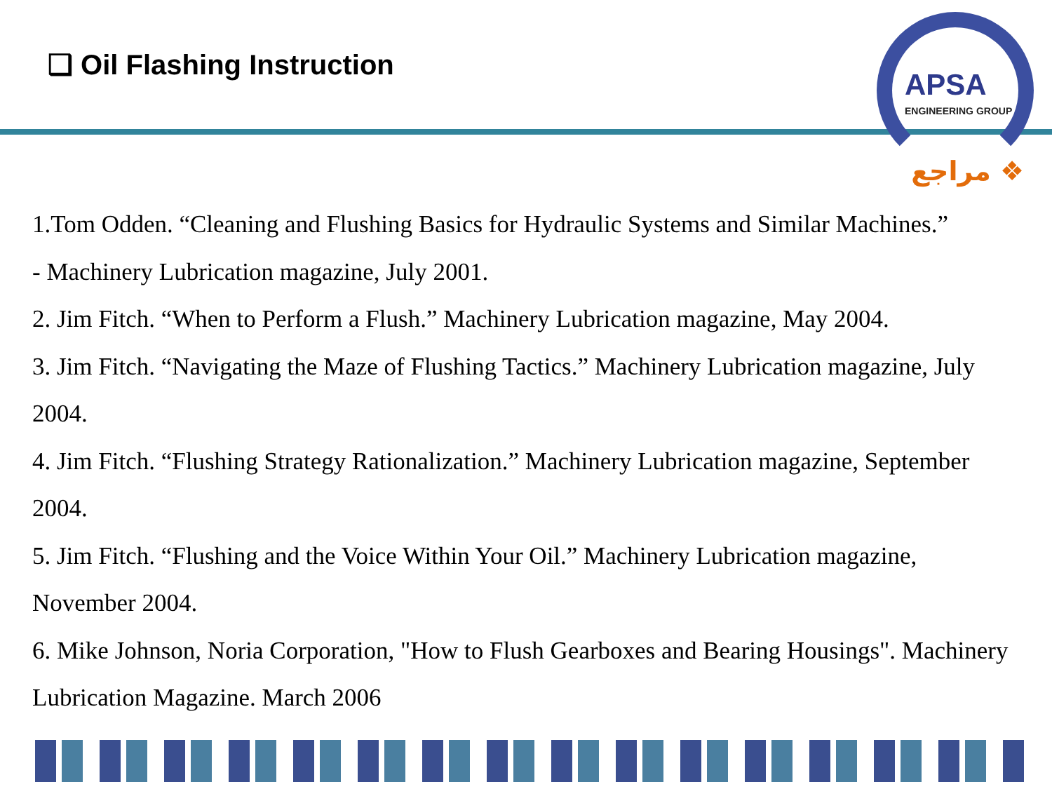❑ Oil Flashing Instruction
APSA
ENGINEERING GROUP
❖ مراجع
1.Tom Odden. “Cleaning and Flushing Basics for Hydraulic Systems and Similar Machines.”
- Machinery Lubrication magazine, July 2001.
2. Jim Fitch. “When to Perform a Flush.” Machinery Lubrication magazine, May 2004.
3. Jim Fitch. “Navigating the Maze of Flushing Tactics.” Machinery Lubrication magazine, July 2004.
4. Jim Fitch. “Flushing Strategy Rationalization.” Machinery Lubrication magazine, September 2004.
5. Jim Fitch. “Flushing and the Voice Within Your Oil.” Machinery Lubrication magazine, November 2004.
6. Mike Johnson, Noria Corporation, "How to Flush Gearboxes and Bearing Housings". Machinery Lubrication Magazine. March 2006